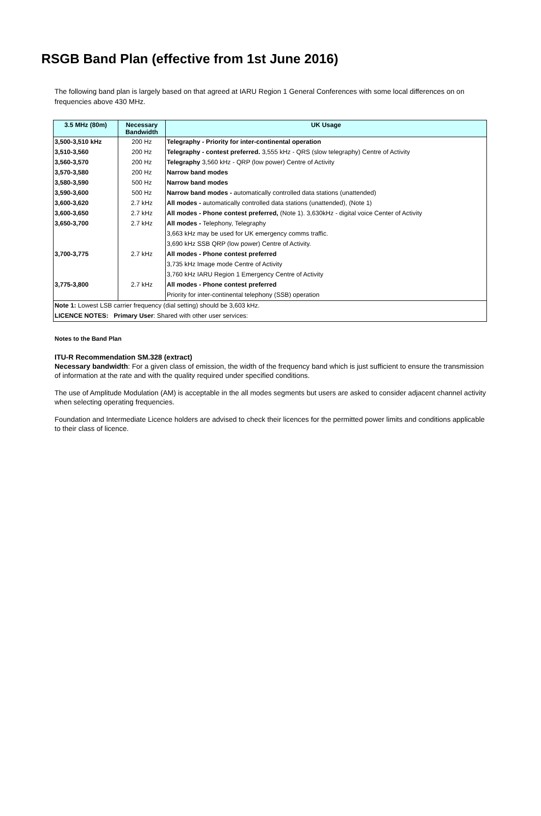RSGB Band Plan (effective from 1st June 2016)
The following band plan is largely based on that agreed at IARU Region 1 General Conferences with some local differences on on frequencies above 430 MHz.
| 3.5 MHz (80m) | Necessary Bandwidth | UK Usage |
| --- | --- | --- |
| 3,500-3,510 kHz | 200 Hz | Telegraphy - Priority for inter-continental operation |
| 3,510-3,560 | 200 Hz | Telegraphy - contest preferred. 3,555 kHz - QRS (slow telegraphy) Centre of Activity |
| 3,560-3,570 | 200 Hz | Telegraphy 3,560 kHz - QRP (low power) Centre of Activity |
| 3,570-3,580 | 200 Hz | Narrow band modes |
| 3,580-3,590 | 500 Hz | Narrow band modes |
| 3,590-3,600 | 500 Hz | Narrow band modes - automatically controlled data stations (unattended) |
| 3,600-3,620 | 2.7 kHz | All modes - automatically controlled data stations (unattended), (Note 1) |
| 3,600-3,650 | 2.7 kHz | All modes - Phone contest preferred, (Note 1). 3,630kHz - digital voice Center of Activity |
| 3,650-3,700 | 2.7 kHz | All modes - Telephony, Telegraphy |
| | | 3,663 kHz may be used for UK emergency comms traffic. |
| | | 3,690 kHz SSB QRP (low power) Centre of Activity. |
| 3,700-3,775 | 2.7 kHz | All modes - Phone contest preferred |
| | | 3,735 kHz Image mode Centre of Activity |
| | | 3,760 kHz IARU Region 1 Emergency Centre of Activity |
| 3,775-3,800 | 2.7 kHz | All modes - Phone contest preferred |
| | | Priority for inter-continental telephony (SSB) operation |
| Note 1: Lowest LSB carrier frequency (dial setting) should be 3,603 kHz. | | |
| LICENCE NOTES: Primary User : Shared with other user services: | | |
Notes to the Band Plan
ITU-R Recommendation SM.328 (extract)
Necessary bandwidth: For a given class of emission, the width of the frequency band which is just sufficient to ensure the transmission of information at the rate and with the quality required under specified conditions.
The use of Amplitude Modulation (AM) is acceptable in the all modes segments but users are asked to consider adjacent channel activity when selecting operating frequencies.
Foundation and Intermediate Licence holders are advised to check their licences for the permitted power limits and conditions applicable to their class of licence.